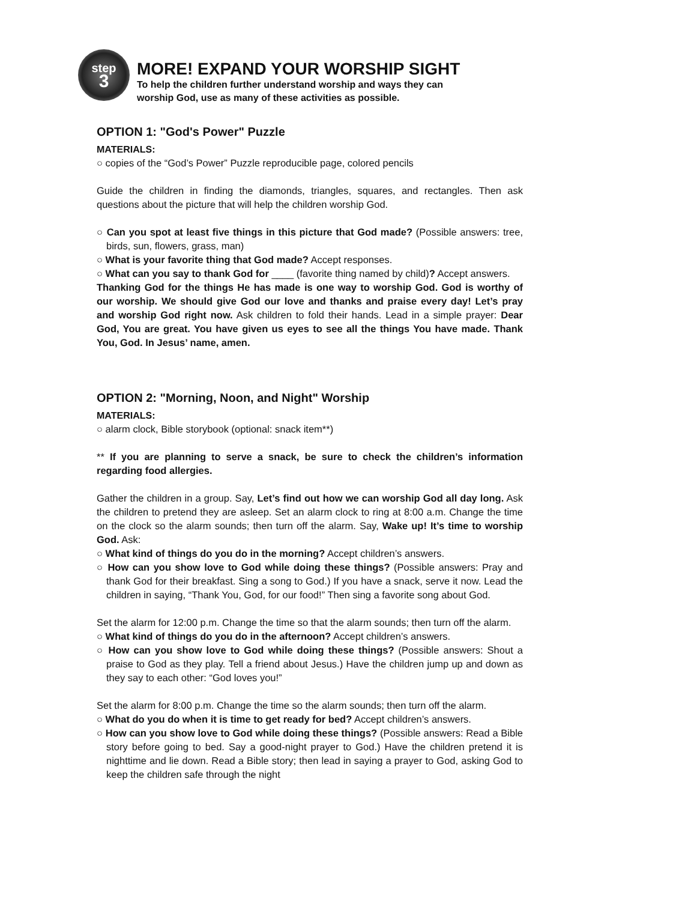step
3
MORE! EXPAND YOUR WORSHIP SIGHT
To help the children further understand worship and ways they can
worship God, use as many of these activities as possible.
OPTION 1: "God's Power" Puzzle
MATERIALS:
○ copies of the “God’s Power” Puzzle reproducible page, colored pencils
Guide the children in finding the diamonds, triangles, squares, and rectangles. Then ask questions about the picture that will help the children worship God.
○ Can you spot at least five things in this picture that God made? (Possible answers: tree, birds, sun, flowers, grass, man)
○ What is your favorite thing that God made? Accept responses.
○ What can you say to thank God for ____ (favorite thing named by child)? Accept answers.
Thanking God for the things He has made is one way to worship God. God is worthy of our worship. We should give God our love and thanks and praise every day! Let’s pray and worship God right now. Ask children to fold their hands. Lead in a simple prayer: Dear God, You are great. You have given us eyes to see all the things You have made. Thank You, God. In Jesus’ name, amen.
OPTION 2: "Morning, Noon, and Night" Worship
MATERIALS:
○ alarm clock, Bible storybook (optional: snack item**)
** If you are planning to serve a snack, be sure to check the children’s information regarding food allergies.
Gather the children in a group. Say, Let’s find out how we can worship God all day long. Ask the children to pretend they are asleep. Set an alarm clock to ring at 8:00 a.m. Change the time on the clock so the alarm sounds; then turn off the alarm. Say, Wake up! It’s time to worship God. Ask:
○ What kind of things do you do in the morning? Accept children’s answers.
○ How can you show love to God while doing these things? (Possible answers: Pray and thank God for their breakfast. Sing a song to God.) If you have a snack, serve it now. Lead the children in saying, “Thank You, God, for our food!” Then sing a favorite song about God.
Set the alarm for 12:00 p.m. Change the time so that the alarm sounds; then turn off the alarm.
○ What kind of things do you do in the afternoon? Accept children’s answers.
○ How can you show love to God while doing these things? (Possible answers: Shout a praise to God as they play. Tell a friend about Jesus.) Have the children jump up and down as they say to each other: “God loves you!”
Set the alarm for 8:00 p.m. Change the time so the alarm sounds; then turn off the alarm.
○ What do you do when it is time to get ready for bed? Accept children’s answers.
○ How can you show love to God while doing these things? (Possible answers: Read a Bible story before going to bed. Say a good-night prayer to God.) Have the children pretend it is nighttime and lie down. Read a Bible story; then lead in saying a prayer to God, asking God to keep the children safe through the night